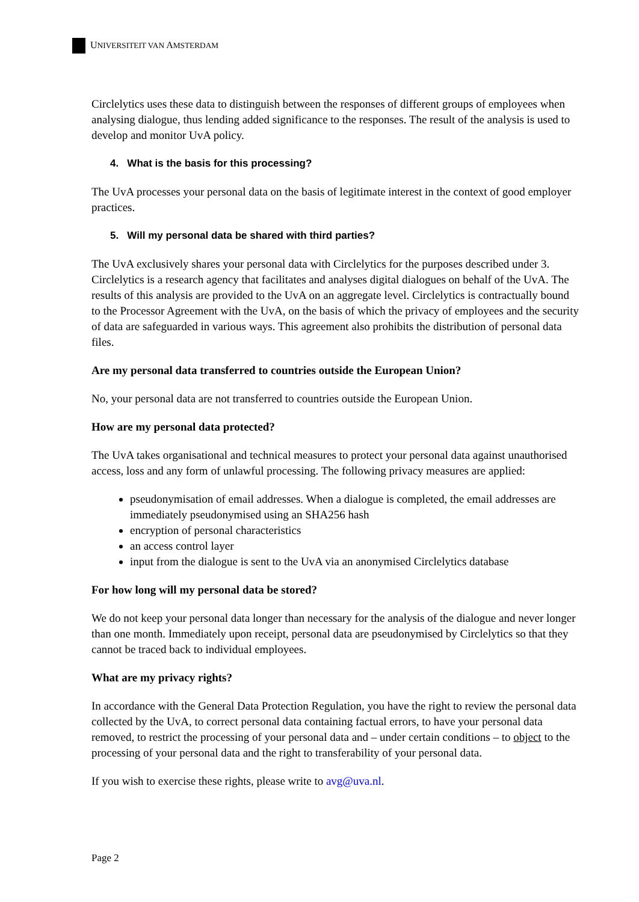UNIVERSITEIT VAN AMSTERDAM
Circlelytics uses these data to distinguish between the responses of different groups of employees when analysing dialogue, thus lending added significance to the responses. The result of the analysis is used to develop and monitor UvA policy.
4. What is the basis for this processing?
The UvA processes your personal data on the basis of legitimate interest in the context of good employer practices.
5. Will my personal data be shared with third parties?
The UvA exclusively shares your personal data with Circlelytics for the purposes described under 3. Circlelytics is a research agency that facilitates and analyses digital dialogues on behalf of the UvA. The results of this analysis are provided to the UvA on an aggregate level. Circlelytics is contractually bound to the Processor Agreement with the UvA, on the basis of which the privacy of employees and the security of data are safeguarded in various ways. This agreement also prohibits the distribution of personal data files.
Are my personal data transferred to countries outside the European Union?
No, your personal data are not transferred to countries outside the European Union.
How are my personal data protected?
The UvA takes organisational and technical measures to protect your personal data against unauthorised access, loss and any form of unlawful processing. The following privacy measures are applied:
pseudonymisation of email addresses. When a dialogue is completed, the email addresses are immediately pseudonymised using an SHA256 hash
encryption of personal characteristics
an access control layer
input from the dialogue is sent to the UvA via an anonymised Circlelytics database
For how long will my personal data be stored?
We do not keep your personal data longer than necessary for the analysis of the dialogue and never longer than one month. Immediately upon receipt, personal data are pseudonymised by Circlelytics so that they cannot be traced back to individual employees.
What are my privacy rights?
In accordance with the General Data Protection Regulation, you have the right to review the personal data collected by the UvA, to correct personal data containing factual errors, to have your personal data removed, to restrict the processing of your personal data and – under certain conditions – to object to the processing of your personal data and the right to transferability of your personal data.
If you wish to exercise these rights, please write to avg@uva.nl.
Page 2